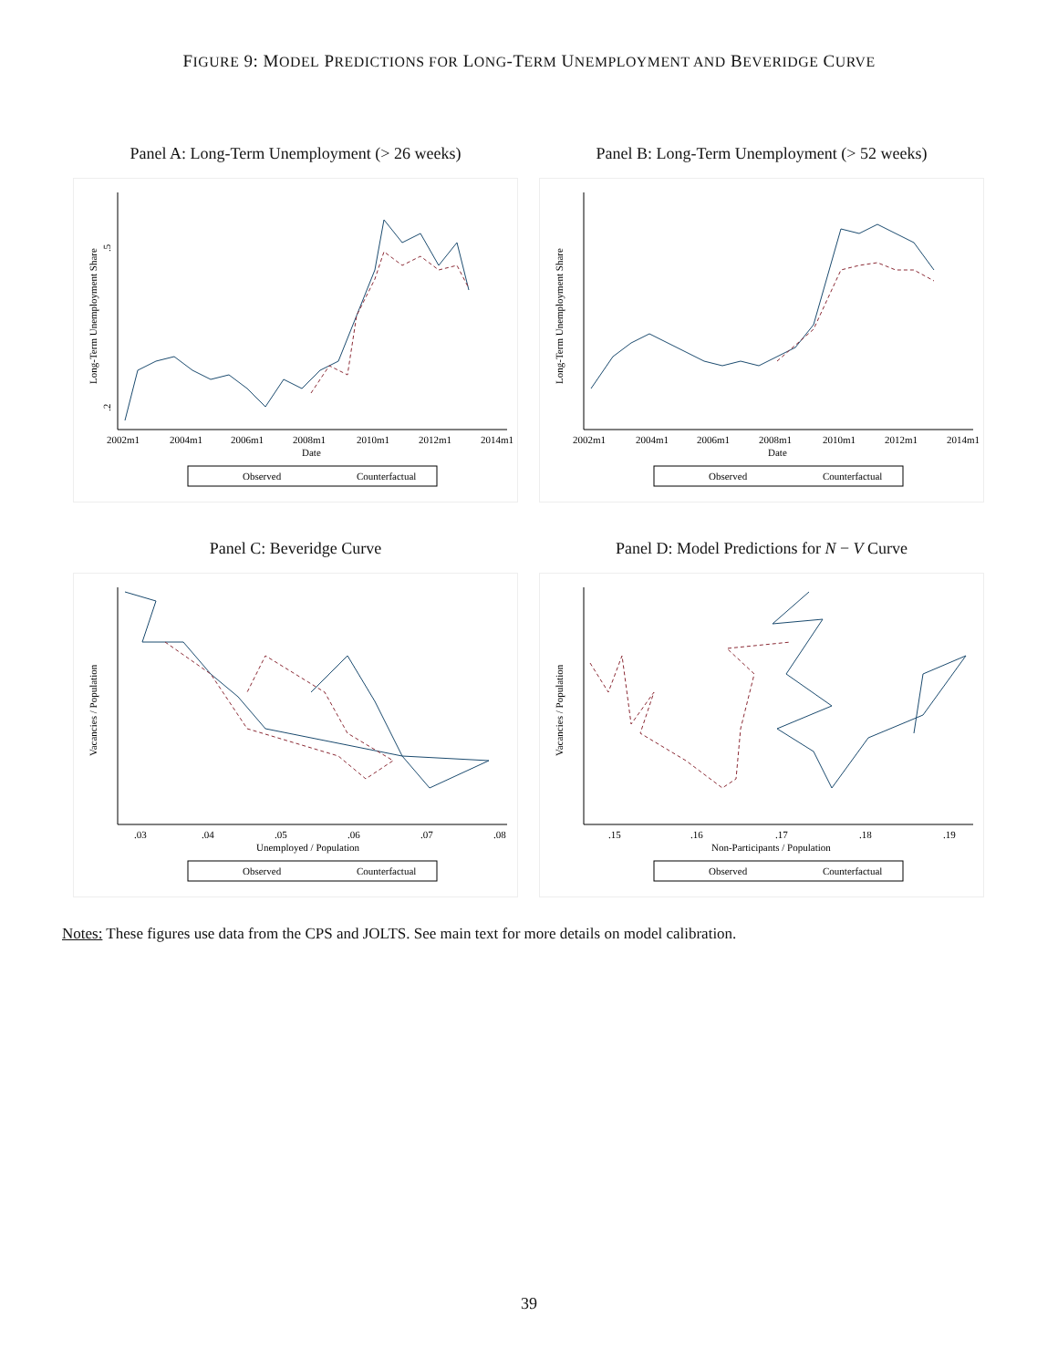FIGURE 9: MODEL PREDICTIONS FOR LONG-TERM UNEMPLOYMENT AND BEVERIDGE CURVE
Panel A: Long-Term Unemployment (> 26 weeks)
.2
.5
Long-Term Unemployment Share
2002m1
2004m1
2006m1
2008m1
2010m1
2012m1
2014m1
Date
Observed
Counterfactual
Panel B: Long-Term Unemployment (> 52 weeks)
Long-Term Unemployment Share
2002m1
2004m1
2006m1
2008m1
2010m1
2012m1
2014m1
Date
Observed
Counterfactual
Panel C: Beveridge Curve
.03
.04
.05
.06
.07
.08
Vacancies / Population
Unemployed / Population
Observed
Counterfactual
Panel D: Model Predictions for N − V Curve
.15
.16
.17
.18
.19
Vacancies / Population
Non-Participants / Population
Observed
Counterfactual
Notes: These figures use data from the CPS and JOLTS. See main text for more details on model calibration.
39